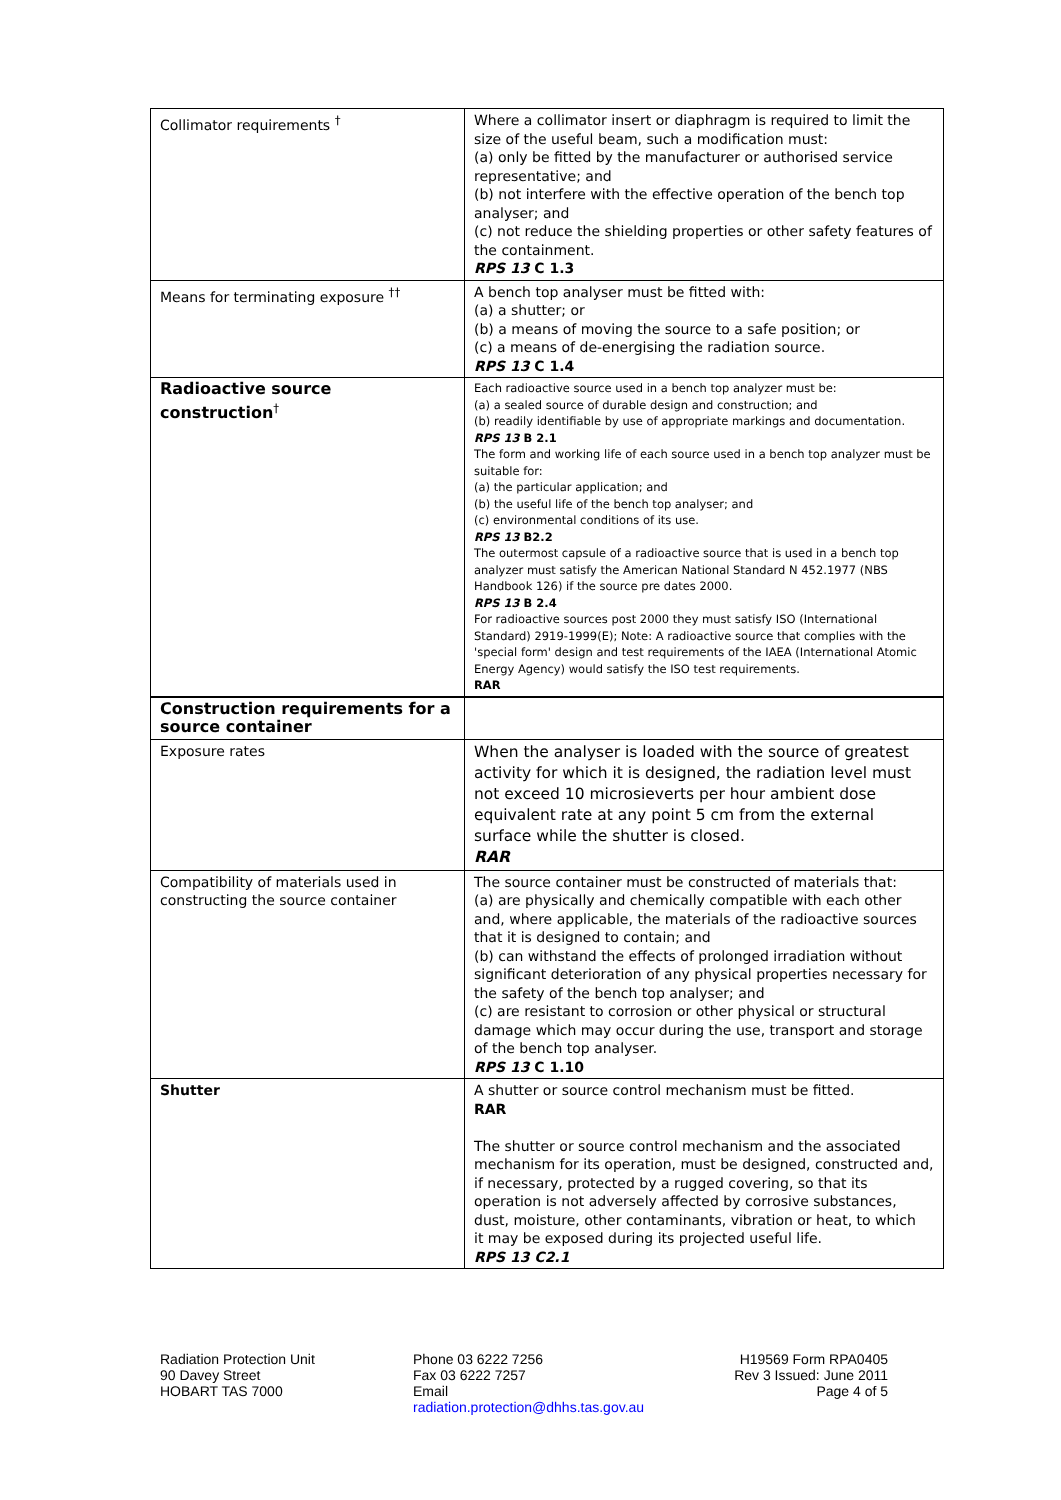| Collimator requirements <sup>†</sup> | Where a collimator insert or diaphragm is required to limit the size of the useful beam, such a modification must: (a) only be fitted by the manufacturer or authorised service representative; and (b) not interfere with the effective operation of the bench top analyser; and (c) not reduce the shielding properties or other safety features of the containment. RPS 13 C 1.3 |
| Means for terminating exposure <sup>††</sup> | A bench top analyser must be fitted with: (a) a shutter; or (b) a means of moving the source to a safe position; or (c) a means of de-energising the radiation source. RPS 13 C 1.4 |
| Radioactive source construction<sup>†</sup> | Each radioactive source used in a bench top analyzer must be: (a) a sealed source of durable design and construction; and (b) readily identifiable by use of appropriate markings and documentation. RPS 13 B 2.1 The form and working life of each source used in a bench top analyzer must be suitable for: (a) the particular application; and (b) the useful life of the bench top analyser; and (c) environmental conditions of its use. RPS 13 B2.2 The outermost capsule of a radioactive source that is used in a bench top analyzer must satisfy the American National Standard N 452.1977 (NBS Handbook 126) if the source pre dates 2000. RPS 13 B 2.4 For radioactive sources post 2000 they must satisfy ISO (International Standard) 2919-1999(E); Note: A radioactive source that complies with the 'special form' design and test requirements of the IAEA (International Atomic Energy Agency) would satisfy the ISO test requirements. RAR |
| Construction requirements for a source container | |
| Exposure rates | When the analyser is loaded with the source of greatest activity for which it is designed, the radiation level must not exceed 10 microsieverts per hour ambient dose equivalent rate at any point 5 cm from the external surface while the shutter is closed. RAR |
| Compatibility of materials used in constructing the source container | The source container must be constructed of materials that: (a) are physically and chemically compatible with each other and, where applicable, the materials of the radioactive sources that it is designed to contain; and (b) can withstand the effects of prolonged irradiation without significant deterioration of any physical properties necessary for the safety of the bench top analyser; and (c) are resistant to corrosion or other physical or structural damage which may occur during the use, transport and storage of the bench top analyser. RPS 13 C 1.10 |
| Shutter | A shutter or source control mechanism must be fitted. RAR The shutter or source control mechanism and the associated mechanism for its operation, must be designed, constructed and, if necessary, protected by a rugged covering, so that its operation is not adversely affected by corrosive substances, dust, moisture, other contaminants, vibration or heat, to which it may be exposed during its projected useful life. RPS 13 C2.1 |
Radiation Protection Unit
90 Davey Street
HOBART TAS 7000
Phone 03 6222 7256
Fax 03 6222 7257
Email
radiation.protection@dhhs.tas.gov.au
H19569 Form RPA0405
Rev 3 Issued: June 2011
Page 4 of 5